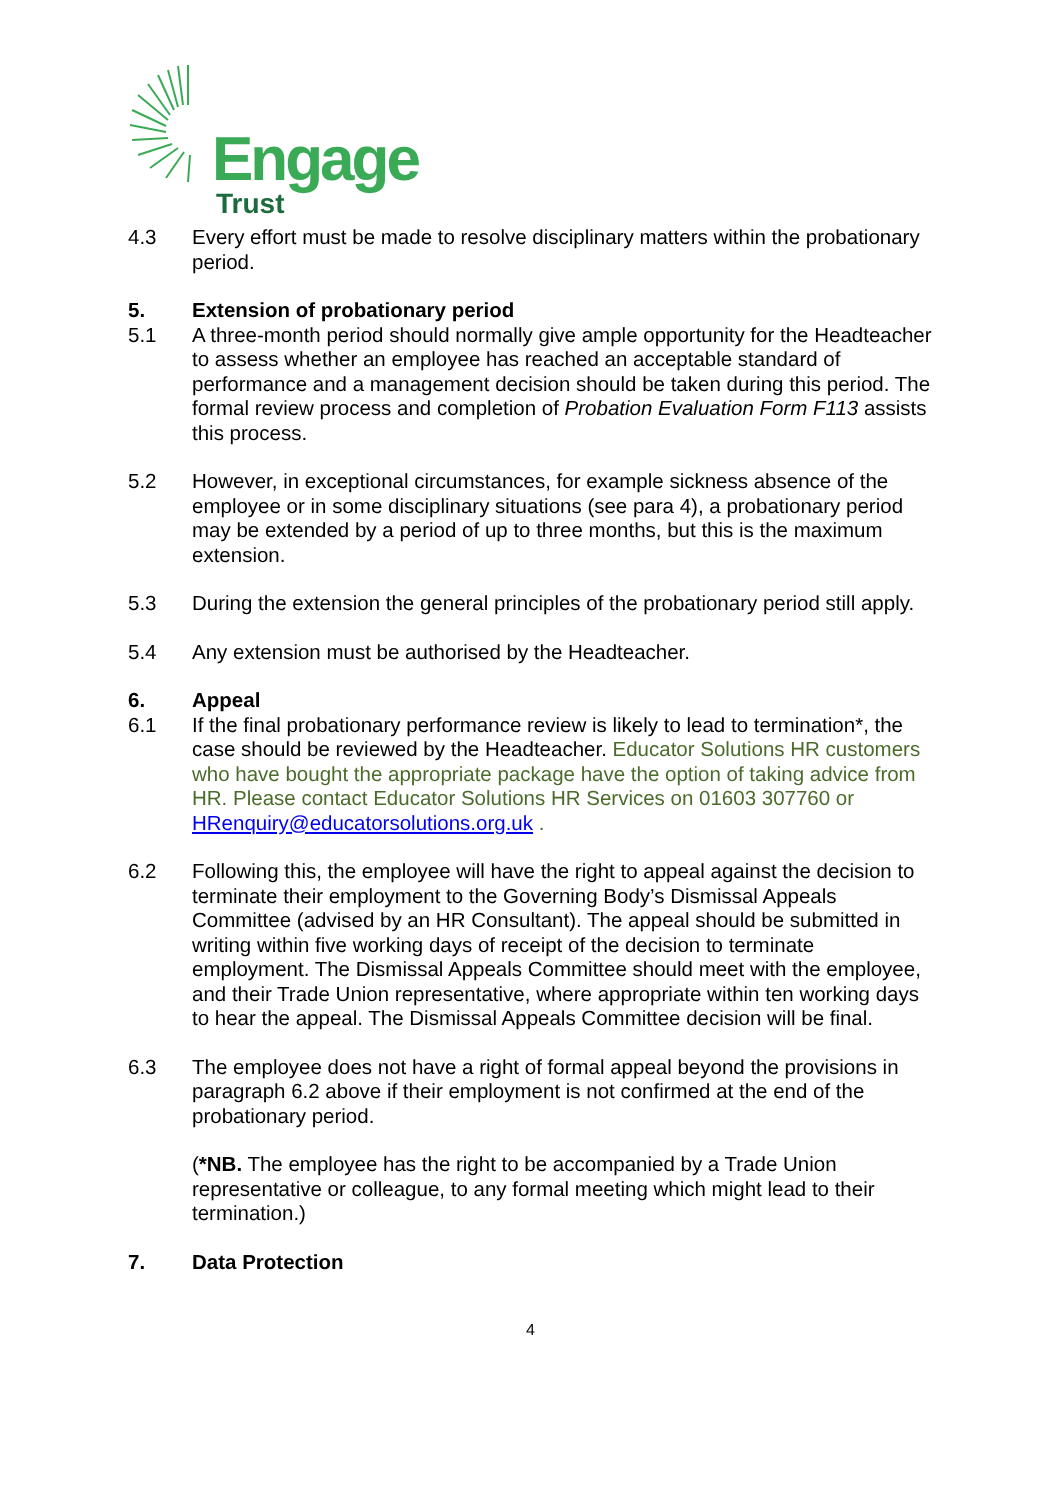Engage
Trust
4.3 Every effort must be made to resolve disciplinary matters within the probationary period.
5. Extension of probationary period
5.1 A three-month period should normally give ample opportunity for the Headteacher to assess whether an employee has reached an acceptable standard of performance and a management decision should be taken during this period. The formal review process and completion of Probation Evaluation Form F113 assists this process.
5.2 However, in exceptional circumstances, for example sickness absence of the employee or in some disciplinary situations (see para 4), a probationary period may be extended by a period of up to three months, but this is the maximum extension.
5.3 During the extension the general principles of the probationary period still apply.
5.4 Any extension must be authorised by the Headteacher.
6. Appeal
6.1 If the final probationary performance review is likely to lead to termination*, the case should be reviewed by the Headteacher. Educator Solutions HR customers who have bought the appropriate package have the option of taking advice from HR. Please contact Educator Solutions HR Services on 01603 307760 or HRenquiry@educatorsolutions.org.uk .
6.2 Following this, the employee will have the right to appeal against the decision to terminate their employment to the Governing Body’s Dismissal Appeals Committee (advised by an HR Consultant). The appeal should be submitted in writing within five working days of receipt of the decision to terminate employment. The Dismissal Appeals Committee should meet with the employee, and their Trade Union representative, where appropriate within ten working days to hear the appeal. The Dismissal Appeals Committee decision will be final.
6.3 The employee does not have a right of formal appeal beyond the provisions in paragraph 6.2 above if their employment is not confirmed at the end of the probationary period.
(*NB. The employee has the right to be accompanied by a Trade Union representative or colleague, to any formal meeting which might lead to their termination.)
7. Data Protection
4